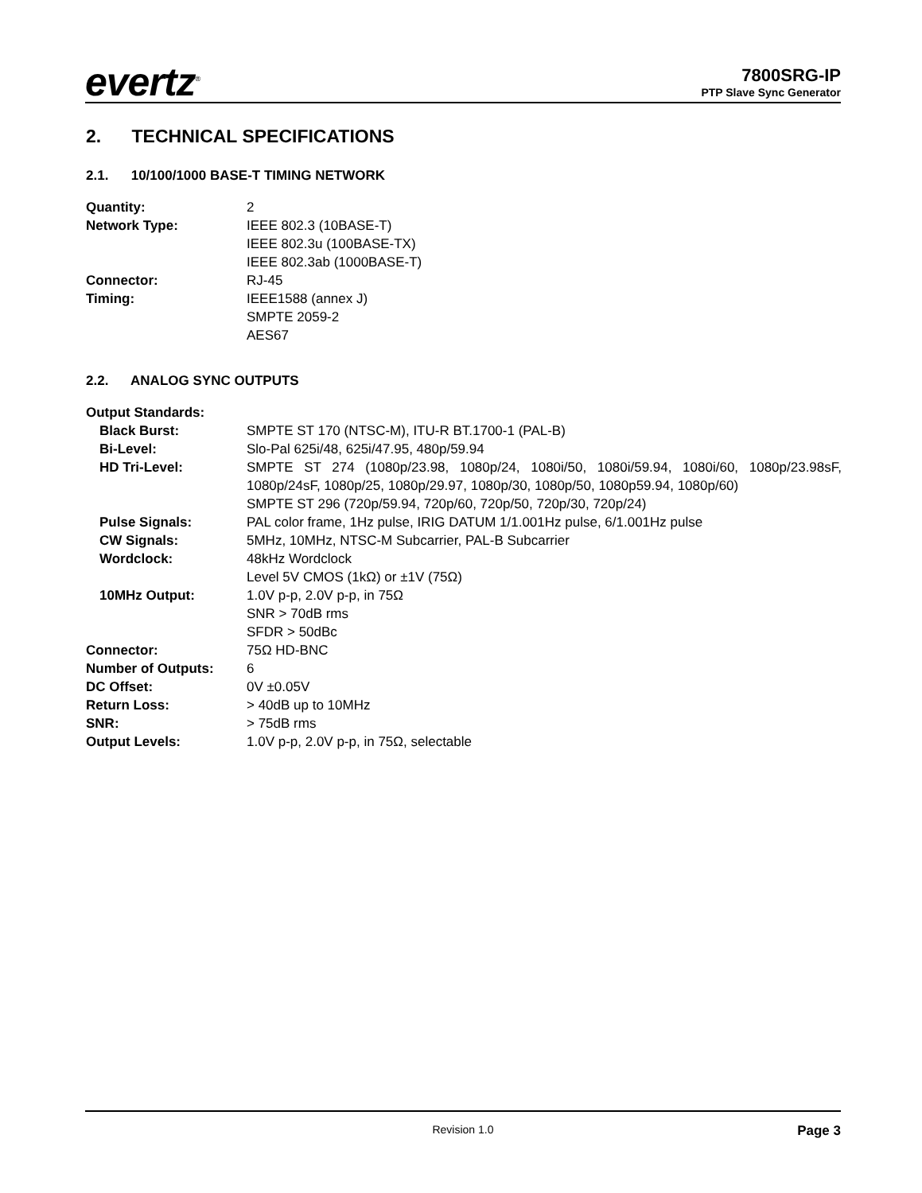evertz<sup>®</sup>
7800SRG-IP
PTP Slave Sync Generator
2. TECHNICAL SPECIFICATIONS
2.1. 10/100/1000 BASE-T TIMING NETWORK
Quantity: 2
Network Type: IEEE 802.3 (10BASE-T)
IEEE 802.3u (100BASE-TX)
IEEE 802.3ab (1000BASE-T)
Connector: RJ-45
Timing: IEEE1588 (annex J)
SMPTE 2059-2
AES67
2.2. ANALOG SYNC OUTPUTS
Output Standards:
Black Burst: SMPTE ST 170 (NTSC-M), ITU-R BT.1700-1 (PAL-B)
Bi-Level: Slo-Pal 625i/48, 625i/47.95, 480p/59.94
HD Tri-Level: SMPTE ST 274 (1080p/23.98, 1080p/24, 1080i/50, 1080i/59.94, 1080i/60, 1080p/23.98sF, 1080p/24sF, 1080p/25, 1080p/29.97, 1080p/30, 1080p/50, 1080p59.94, 1080p/60)
SMPTE ST 296 (720p/59.94, 720p/60, 720p/50, 720p/30, 720p/24)
Pulse Signals: PAL color frame, 1Hz pulse, IRIG DATUM 1/1.001Hz pulse, 6/1.001Hz pulse
CW Signals: 5MHz, 10MHz, NTSC-M Subcarrier, PAL-B Subcarrier
Wordclock: 48kHz Wordclock
Level 5V CMOS (1kΩ) or ±1V (75Ω)
10MHz Output: 1.0V p-p, 2.0V p-p, in 75Ω
SNR > 70dB rms
SFDR > 50dBc
Connector: 75Ω HD-BNC
Number of Outputs: 6
DC Offset: 0V ±0.05V
Return Loss: > 40dB up to 10MHz
SNR: > 75dB rms
Output Levels: 1.0V p-p, 2.0V p-p, in 75Ω, selectable
Revision 1.0 Page 3